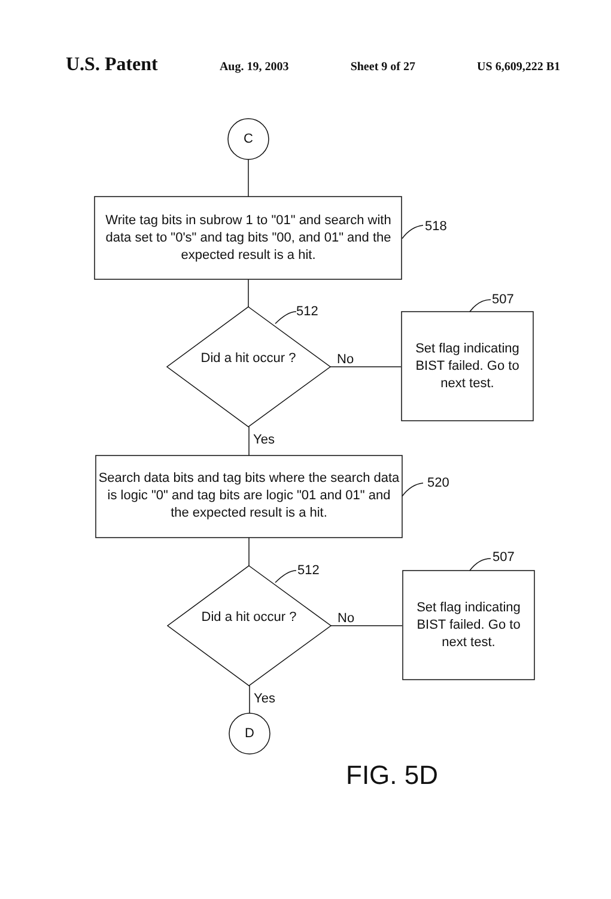U.S. Patent Aug. 19, 2003 Sheet 9 of 27 US 6,609,222 B1
C
Write tag bits in subrow 1 to "01" and search with data set to "0's" and tag bits "00, and 01" and the expected result is a hit.
518
512
507
Did a hit occur ?
No
Set flag indicating BIST failed. Go to next test.
Yes
Search data bits and tag bits where the search data is logic "0" and tag bits are logic "01 and 01" and the expected result is a hit.
520
512
507
Did a hit occur ?
No
Set flag indicating BIST failed. Go to next test.
Yes
D
FIG. 5D